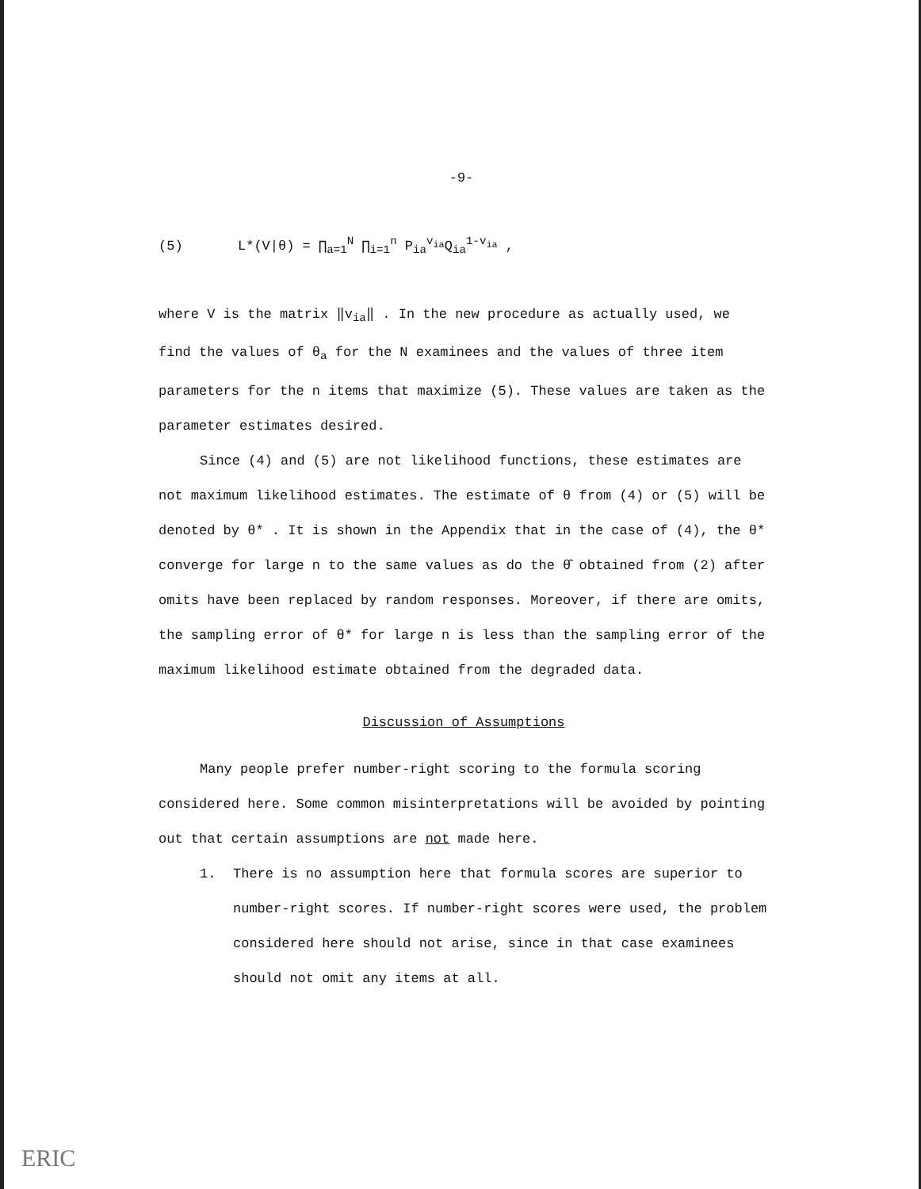-9-
(5) L*(V|θ) = ∏<sub>a=1</sub><sup>N</sup> ∏<sub>i=1</sub><sup>n</sup> P<sub>ia</sub><sup>v<sub>ia</sub></sup>Q<sub>ia</sub><sup>1-v<sub>ia</sub></sup> ,
where V is the matrix ‖v<sub>ia</sub>‖ . In the new procedure as actually used, we find the values of θ<sub>a</sub> for the N examinees and the values of three item parameters for the n items that maximize (5). These values are taken as the parameter estimates desired.
Since (4) and (5) are not likelihood functions, these estimates are not maximum likelihood estimates. The estimate of θ from (4) or (5) will be denoted by θ* . It is shown in the Appendix that in the case of (4), the θ* converge for large n to the same values as do the θ̂ obtained from (2) after omits have been replaced by random responses. Moreover, if there are omits, the sampling error of θ* for large n is less than the sampling error of the maximum likelihood estimate obtained from the degraded data.
Discussion of Assumptions
Many people prefer number-right scoring to the formula scoring considered here. Some common misinterpretations will be avoided by pointing out that certain assumptions are not made here.
1. There is no assumption here that formula scores are superior to number-right scores. If number-right scores were used, the problem considered here should not arise, since in that case examinees should not omit any items at all.
ERIC